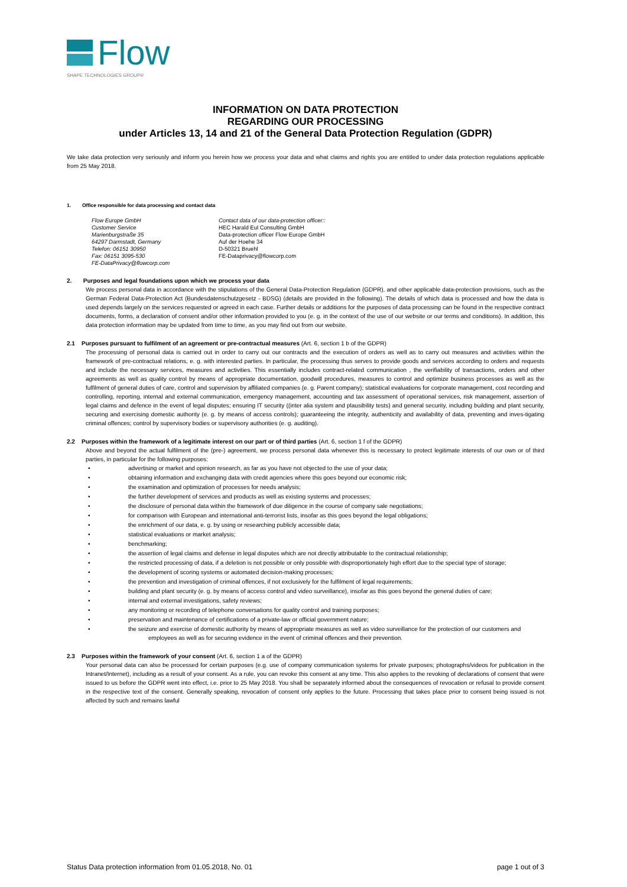Flow
SHAPE TECHNOLOGIES GROUP®
INFORMATION ON DATA PROTECTION
REGARDING OUR PROCESSING
under Articles 13, 14 and 21 of the General Data Protection Regulation (GDPR)
We take data protection very seriously and inform you herein how we process your data and what claims and rights you are entitled to under data protection regulations applicable from 25 May 2018.
1. Office responsible for data processing and contact data
Flow Europe GmbH
Customer Service
Marienburgstraße 35
64297 Darmstadt, Germany
Telefon: 06151 30950
Fax: 06151 3095-530
FE-DataPrivacy@flowcorp.com
Contact data of our data-protection officer::
HEC Harald Eul Consulting GmbH
Data-protection officer Flow Europe GmbH
Auf der Hoehe 34
D-50321 Bruehl
FE-Dataprivacy@flowcorp.com
2. Purposes and legal foundations upon which we process your data
We process personal data in accordance with the stipulations of the General Data-Protection Regulation (GDPR), and other applicable data-protection provisions, such as the German Federal Data-Protection Act (Bundesdatenschutzgesetz - BDSG) (details are provided in the following). The details of which data is processed and how the data is used depends largely on the services requested or agreed in each case. Further details or additions for the purposes of data processing can be found in the respective contract documents, forms, a declaration of consent and/or other information provided to you (e. g. in the context of the use of our website or our terms and conditions). In addition, this data protection information may be updated from time to time, as you may find out from our website.
2.1 Purposes pursuant to fulfilment of an agreement or pre-contractual measures (Art. 6, section 1 b of the GDPR)
The processing of personal data is carried out in order to carry out our contracts and the execution of orders as well as to carry out measures and activities within the framework of pre-contractual relations, e. g. with interested parties. In particular, the processing thus serves to provide goods and services according to orders and requests and include the necessary services, measures and activities. This essentially includes contract-related communication , the verifiability of transactions, orders and other agreements as well as quality control by means of appropriate documentation, goodwill procedures, measures to control and optimize business processes as well as the fulfilment of general duties of care, control and supervision by affiliated companies (e. g. Parent company); statistical evaluations for corporate management, cost recording and controlling, reporting, internal and external communication, emergency management, accounting and tax assessment of operational services, risk management, assertion of legal claims and defence in the event of legal disputes; ensuring IT security ((inter alia system and plausibility tests) and general security, including building and plant security, securing and exercising domestic authority (e. g. by means of access controls); guaranteeing the integrity, authenticity and availability of data, preventing and inves-tigating criminal offences; control by supervisory bodies or supervisory authorities (e. g. auditing).
2.2 Purposes within the framework of a legitimate interest on our part or of third parties (Art. 6, section 1 f of the GDPR)
Above and beyond the actual fulfilment of the (pre-) agreement, we process personal data whenever this is necessary to protect legitimate interests of our own or of third parties, in particular for the following purposes:
advertising or market and opinion research, as far as you have not objected to the use of your data;
obtaining information and exchanging data with credit agencies where this goes beyond our economic risk;
the examination and optimization of processes for needs analysis;
the further development of services and products as well as existing systems and processes;
the disclosure of personal data within the framework of due diligence in the course of company sale negotiations;
for comparison with European and international anti-terrorist lists, insofar as this goes beyond the legal obligations;
the enrichment of our data, e. g. by using or researching publicly accessible data;
statistical evaluations or market analysis;
benchmarking;
the assertion of legal claims and defense in legal disputes which are not directly attributable to the contractual relationship;
the restricted processing of data, if a deletion is not possible or only possible with disproportionately high effort due to the special type of storage;
the development of scoring systems or automated decision-making processes;
the prevention and investigation of criminal offences, if not exclusively for the fulfilment of legal requirements;
building and plant security (e. g. by means of access control and video surveillance), insofar as this goes beyond the general duties of care;
internal and external investigations, safety reviews;
any monitoring or recording of telephone conversations for quality control and training purposes;
preservation and maintenance of certifications of a private-law or official government nature;
the seizure and exercise of domestic authority by means of appropriate measures as well as video surveillance for the protection of our customers and employees as well as for securing evidence in the event of criminal offences and their prevention.
2.3 Purposes within the framework of your consent (Art. 6, section 1 a of the GDPR)
Your personal data can also be processed for certain purposes (e.g. use of company communication systems for private purposes; photographs/videos for publication in the Intranet/Internet), including as a result of your consent. As a rule, you can revoke this consent at any time. This also applies to the revoking of declarations of consent that were issued to us before the GDPR went into effect, i.e. prior to 25 May 2018. You shall be separately informed about the consequences of revocation or refusal to provide consent in the respective text of the consent. Generally speaking, revocation of consent only applies to the future. Processing that takes place prior to consent being issued is not affected by such and remains lawful
Status Data protection information from 01.05.2018, No. 01 page 1 out of 3